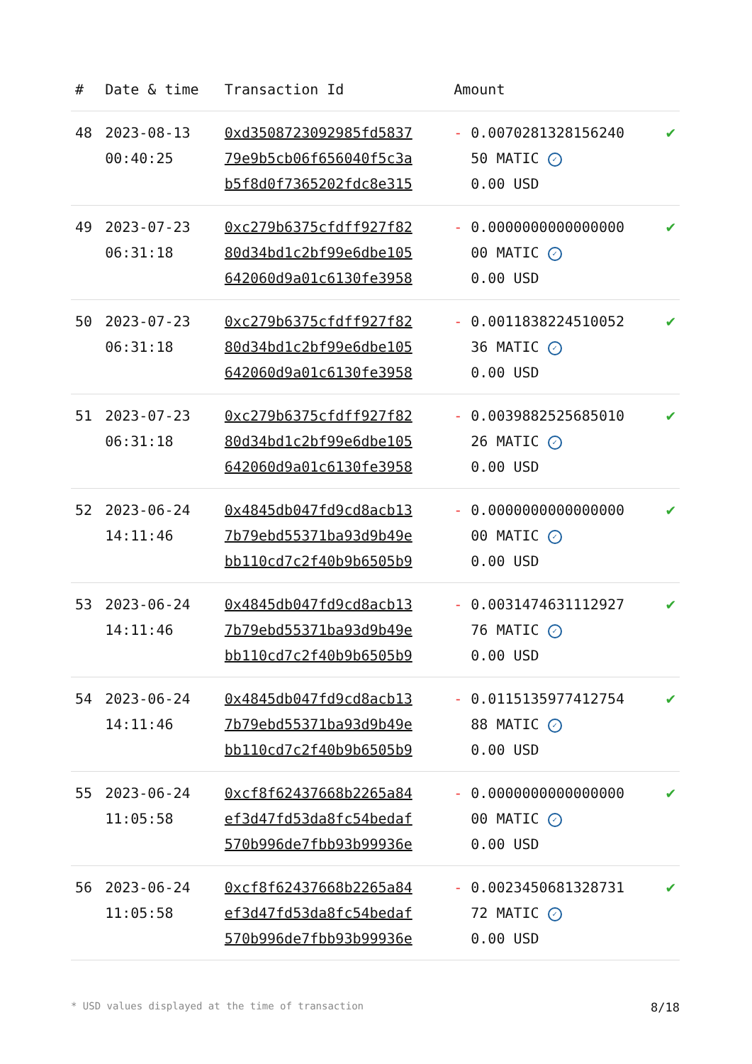| # | Date & time | Transaction Id | Amount | |
| --- | --- | --- | --- | --- |
| 48 | 2023-08-13 00:40:25 | 0xd3508723092985fd5837 79e9b5cb06f656040f5c3a b5f8d0f7365202fdc8e315 | - 0.0070281328156240 50 MATIC ✓ 0.00 USD | ✔ |
| 49 | 2023-07-23 06:31:18 | 0xc279b6375cfdff927f82 80d34bd1c2bf99e6dbe105 642060d9a01c6130fe3958 | - 0.0000000000000000 00 MATIC ✓ 0.00 USD | ✔ |
| 50 | 2023-07-23 06:31:18 | 0xc279b6375cfdff927f82 80d34bd1c2bf99e6dbe105 642060d9a01c6130fe3958 | - 0.0011838224510052 36 MATIC ✓ 0.00 USD | ✔ |
| 51 | 2023-07-23 06:31:18 | 0xc279b6375cfdff927f82 80d34bd1c2bf99e6dbe105 642060d9a01c6130fe3958 | - 0.0039882525685010 26 MATIC ✓ 0.00 USD | ✔ |
| 52 | 2023-06-24 14:11:46 | 0x4845db047fd9cd8acb13 7b79ebd55371ba93d9b49e bb110cd7c2f40b9b6505b9 | - 0.0000000000000000 00 MATIC ✓ 0.00 USD | ✔ |
| 53 | 2023-06-24 14:11:46 | 0x4845db047fd9cd8acb13 7b79ebd55371ba93d9b49e bb110cd7c2f40b9b6505b9 | - 0.0031474631112927 76 MATIC ✓ 0.00 USD | ✔ |
| 54 | 2023-06-24 14:11:46 | 0x4845db047fd9cd8acb13 7b79ebd55371ba93d9b49e bb110cd7c2f40b9b6505b9 | - 0.0115135977412754 88 MATIC ✓ 0.00 USD | ✔ |
| 55 | 2023-06-24 11:05:58 | 0xcf8f62437668b2265a84 ef3d47fd53da8fc54bedaf 570b996de7fbb93b99936e | - 0.0000000000000000 00 MATIC ✓ 0.00 USD | ✔ |
| 56 | 2023-06-24 11:05:58 | 0xcf8f62437668b2265a84 ef3d47fd53da8fc54bedaf 570b996de7fbb93b99936e | - 0.0023450681328731 72 MATIC ✓ 0.00 USD | ✔ |
* USD values displayed at the time of transaction 8/18